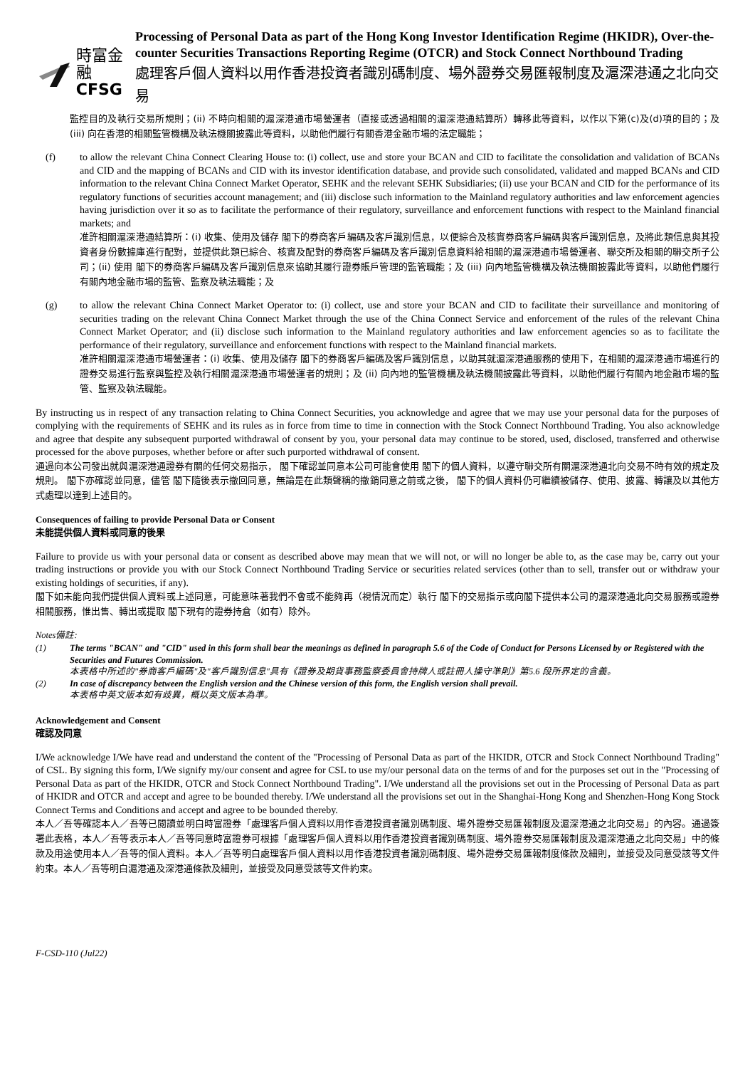時富金融
CFSG
Processing of Personal Data as part of the Hong Kong Investor Identification Regime (HKIDR), Over-the-counter Securities Transactions Reporting Regime (OTCR) and Stock Connect Northbound Trading
處理客戶個人資料以用作香港投資者識別碼制度、場外證券交易匯報制度及滬深港通之北向交易
監控目的及執行交易所規則；(ii) 不時向相關的滬深港通市場營運者（直接或透過相關的滬深港通結算所）轉移此等資料，以作以下第(c)及(d)項的目的；及 (iii) 向在香港的相關監管機構及執法機關披露此等資料，以助他們履行有關香港金融市場的法定職能；
(f) to allow the relevant China Connect Clearing House to: (i) collect, use and store your BCAN and CID to facilitate the consolidation and validation of BCANs and CID and the mapping of BCANs and CID with its investor identification database, and provide such consolidated, validated and mapped BCANs and CID information to the relevant China Connect Market Operator, SEHK and the relevant SEHK Subsidiaries; (ii) use your BCAN and CID for the performance of its regulatory functions of securities account management; and (iii) disclose such information to the Mainland regulatory authorities and law enforcement agencies having jurisdiction over it so as to facilitate the performance of their regulatory, surveillance and enforcement functions with respect to the Mainland financial markets; and
准許相關滬深港通結算所：(i) 收集、使用及儲存 閣下的券商客戶編碼及客戶識別信息，以便綜合及核實券商客戶編碼與客戶識別信息，及將此類信息與其投資者身份數據庫進行配對，並提供此類已綜合、核實及配對的券商客戶編碼及客戶識別信息資料給相關的滬深港通市場營運者、聯交所及相關的聯交所子公司；(ii) 使用 閣下的券商客戶編碼及客戶識別信息來協助其履行證券賬戶管理的監管職能；及 (iii) 向內地監管機構及執法機關披露此等資料，以助他們履行有關內地金融市場的監管、監察及執法職能；及
(g) to allow the relevant China Connect Market Operator to: (i) collect, use and store your BCAN and CID to facilitate their surveillance and monitoring of securities trading on the relevant China Connect Market through the use of the China Connect Service and enforcement of the rules of the relevant China Connect Market Operator; and (ii) disclose such information to the Mainland regulatory authorities and law enforcement agencies so as to facilitate the performance of their regulatory, surveillance and enforcement functions with respect to the Mainland financial markets.
准許相關滬深港通市場營運者：(i) 收集、使用及儲存 閣下的券商客戶編碼及客戶識別信息，以助其就滬深港通服務的使用下，在相關的滬深港通市場進行的證券交易進行監察與監控及執行相關滬深港通市場營運者的規則；及 (ii) 向內地的監管機構及執法機關披露此等資料，以助他們履行有關內地金融市場的監管、監察及執法職能。
By instructing us in respect of any transaction relating to China Connect Securities, you acknowledge and agree that we may use your personal data for the purposes of complying with the requirements of SEHK and its rules as in force from time to time in connection with the Stock Connect Northbound Trading. You also acknowledge and agree that despite any subsequent purported withdrawal of consent by you, your personal data may continue to be stored, used, disclosed, transferred and otherwise processed for the above purposes, whether before or after such purported withdrawal of consent.
通過向本公司發出就與滬深港通證券有關的任何交易指示， 閣下確認並同意本公司可能會使用 閣下的個人資料，以遵守聯交所有關滬深港通北向交易不時有效的規定及規則。 閣下亦確認並同意，儘管 閣下隨後表示撤回同意，無論是在此類聲稱的撤銷同意之前或之後， 閣下的個人資料仍可繼續被儲存、使用、披露、轉讓及以其他方式處理以達到上述目的。
Consequences of failing to provide Personal Data or Consent
未能提供個人資料或同意的後果
Failure to provide us with your personal data or consent as described above may mean that we will not, or will no longer be able to, as the case may be, carry out your trading instructions or provide you with our Stock Connect Northbound Trading Service or securities related services (other than to sell, transfer out or withdraw your existing holdings of securities, if any).
閣下如未能向我們提供個人資料或上述同意，可能意味著我們不會或不能夠再（視情況而定）執行 閣下的交易指示或向閣下提供本公司的滬深港通北向交易服務或證券相關服務，惟出售、轉出或提取 閣下現有的證券持倉（如有）除外。
Notes備註:
(1) The terms "BCAN" and "CID" used in this form shall bear the meanings as defined in paragraph 5.6 of the Code of Conduct for Persons Licensed by or Registered with the Securities and Futures Commission.
本表格中所述的"券商客戶編碼"及"客戶識別信息"具有《證券及期貨事務監察委員會持牌人或註冊人操守準則》第5.6 段所界定的含義。
(2) In case of discrepancy between the English version and the Chinese version of this form, the English version shall prevail.
本表格中英文版本如有歧異，概以英文版本為準。
Acknowledgement and Consent
確認及同意
I/We acknowledge I/We have read and understand the content of the "Processing of Personal Data as part of the HKIDR, OTCR and Stock Connect Northbound Trading" of CSL. By signing this form, I/We signify my/our consent and agree for CSL to use my/our personal data on the terms of and for the purposes set out in the "Processing of Personal Data as part of the HKIDR, OTCR and Stock Connect Northbound Trading". I/We understand all the provisions set out in the Processing of Personal Data as part of HKIDR and OTCR and accept and agree to be bounded thereby. I/We understand all the provisions set out in the Shanghai-Hong Kong and Shenzhen-Hong Kong Stock Connect Terms and Conditions and accept and agree to be bounded thereby.
本人／吾等確認本人／吾等已閱讀並明白時富證券「處理客戶個人資料以用作香港投資者識別碼制度、場外證券交易匯報制度及滬深港通之北向交易」的內容。通過簽署此表格，本人／吾等表示本人／吾等同意時富證券可根據「處理客戶個人資料以用作香港投資者識別碼制度、場外證券交易匯報制度及滬深港通之北向交易」中的條款及用途使用本人／吾等的個人資料。本人／吾等明白處理客戶個人資料以用作香港投資者識別碼制度、場外證券交易匯報制度條款及細則，並接受及同意受該等文件約束。本人／吾等明白滬港通及深港通條款及細則，並接受及同意受該等文件約束。
F-CSD-110 (Jul22)